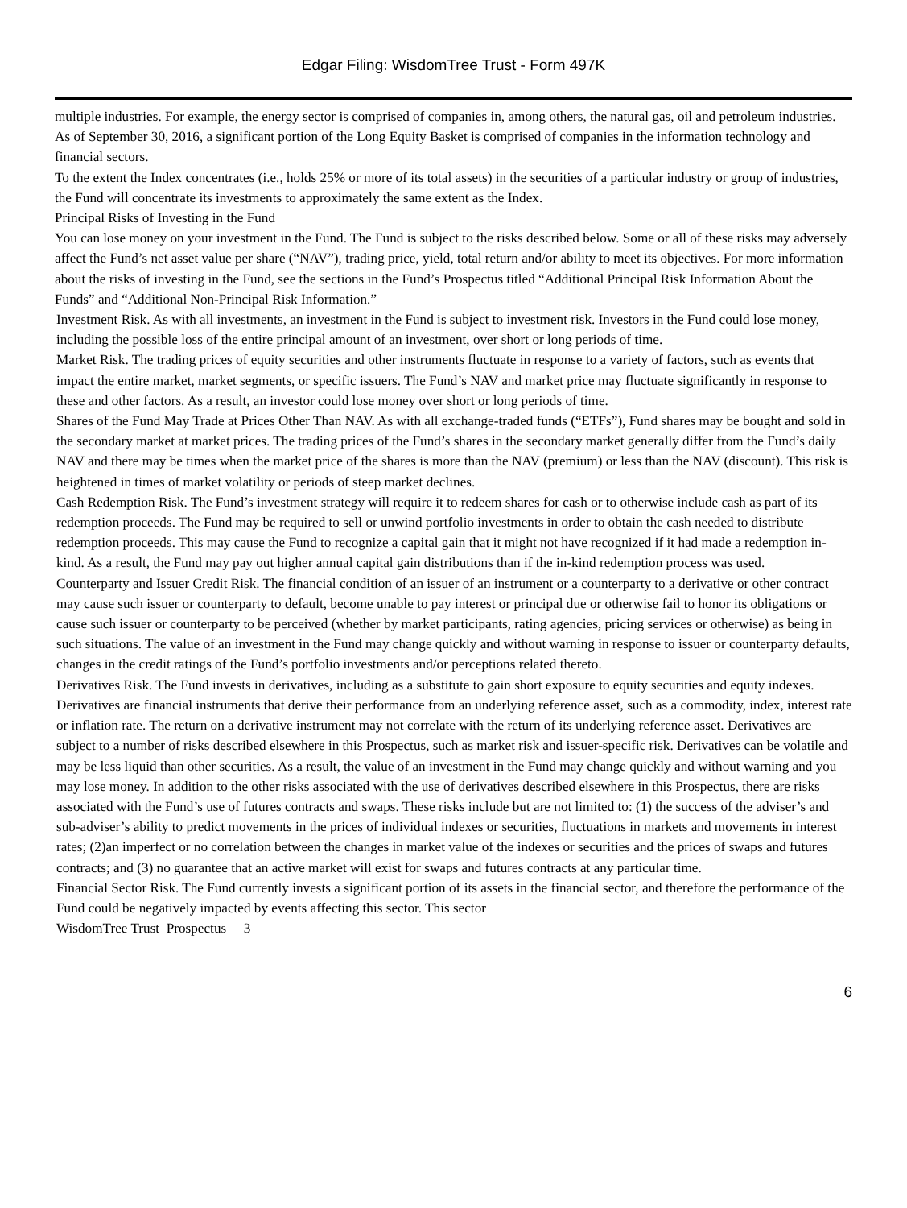Edgar Filing: WisdomTree Trust - Form 497K
multiple industries. For example, the energy sector is comprised of companies in, among others, the natural gas, oil and petroleum industries. As of September 30, 2016, a significant portion of the Long Equity Basket is comprised of companies in the information technology and financial sectors.
To the extent the Index concentrates (i.e., holds 25% or more of its total assets) in the securities of a particular industry or group of industries, the Fund will concentrate its investments to approximately the same extent as the Index.
Principal Risks of Investing in the Fund
You can lose money on your investment in the Fund. The Fund is subject to the risks described below. Some or all of these risks may adversely affect the Fund’s net asset value per share (“NAV”), trading price, yield, total return and/or ability to meet its objectives. For more information about the risks of investing in the Fund, see the sections in the Fund’s Prospectus titled “Additional Principal Risk Information About the Funds” and “Additional Non-Principal Risk Information.”
Investment Risk. As with all investments, an investment in the Fund is subject to investment risk. Investors in the Fund could lose money, including the possible loss of the entire principal amount of an investment, over short or long periods of time.
Market Risk. The trading prices of equity securities and other instruments fluctuate in response to a variety of factors, such as events that impact the entire market, market segments, or specific issuers. The Fund’s NAV and market price may fluctuate significantly in response to these and other factors. As a result, an investor could lose money over short or long periods of time.
Shares of the Fund May Trade at Prices Other Than NAV. As with all exchange-traded funds (“ETFs”), Fund shares may be bought and sold in the secondary market at market prices. The trading prices of the Fund’s shares in the secondary market generally differ from the Fund’s daily NAV and there may be times when the market price of the shares is more than the NAV (premium) or less than the NAV (discount). This risk is heightened in times of market volatility or periods of steep market declines.
Cash Redemption Risk. The Fund’s investment strategy will require it to redeem shares for cash or to otherwise include cash as part of its redemption proceeds. The Fund may be required to sell or unwind portfolio investments in order to obtain the cash needed to distribute redemption proceeds. This may cause the Fund to recognize a capital gain that it might not have recognized if it had made a redemption in-kind. As a result, the Fund may pay out higher annual capital gain distributions than if the in-kind redemption process was used.
Counterparty and Issuer Credit Risk. The financial condition of an issuer of an instrument or a counterparty to a derivative or other contract may cause such issuer or counterparty to default, become unable to pay interest or principal due or otherwise fail to honor its obligations or cause such issuer or counterparty to be perceived (whether by market participants, rating agencies, pricing services or otherwise) as being in such situations. The value of an investment in the Fund may change quickly and without warning in response to issuer or counterparty defaults, changes in the credit ratings of the Fund’s portfolio investments and/or perceptions related thereto.
Derivatives Risk. The Fund invests in derivatives, including as a substitute to gain short exposure to equity securities and equity indexes. Derivatives are financial instruments that derive their performance from an underlying reference asset, such as a commodity, index, interest rate or inflation rate. The return on a derivative instrument may not correlate with the return of its underlying reference asset. Derivatives are subject to a number of risks described elsewhere in this Prospectus, such as market risk and issuer-specific risk. Derivatives can be volatile and may be less liquid than other securities. As a result, the value of an investment in the Fund may change quickly and without warning and you may lose money. In addition to the other risks associated with the use of derivatives described elsewhere in this Prospectus, there are risks associated with the Fund’s use of futures contracts and swaps. These risks include but are not limited to: (1) the success of the adviser’s and sub-adviser’s ability to predict movements in the prices of individual indexes or securities, fluctuations in markets and movements in interest rates; (2)an imperfect or no correlation between the changes in market value of the indexes or securities and the prices of swaps and futures contracts; and (3) no guarantee that an active market will exist for swaps and futures contracts at any particular time.
Financial Sector Risk. The Fund currently invests a significant portion of its assets in the financial sector, and therefore the performance of the Fund could be negatively impacted by events affecting this sector. This sector
WisdomTree Trust Prospectus 3
6